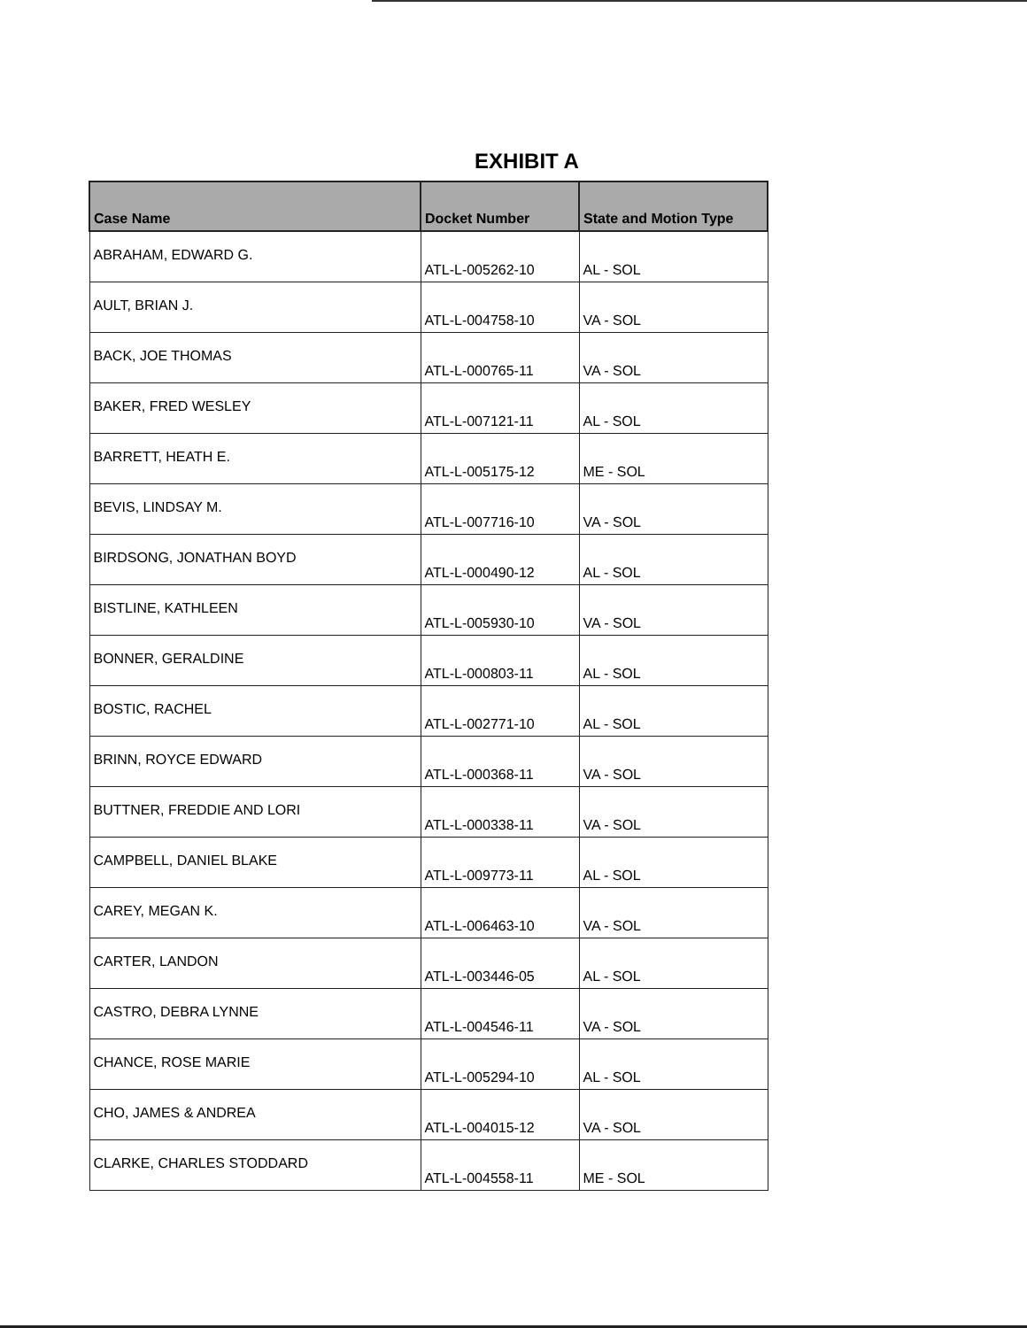EXHIBIT A
| Case Name | Docket Number | State and Motion Type |
| --- | --- | --- |
| ABRAHAM, EDWARD G. | ATL-L-005262-10 | AL - SOL |
| AULT, BRIAN J. | ATL-L-004758-10 | VA - SOL |
| BACK, JOE THOMAS | ATL-L-000765-11 | VA - SOL |
| BAKER, FRED WESLEY | ATL-L-007121-11 | AL - SOL |
| BARRETT, HEATH E. | ATL-L-005175-12 | ME - SOL |
| BEVIS, LINDSAY M. | ATL-L-007716-10 | VA - SOL |
| BIRDSONG, JONATHAN BOYD | ATL-L-000490-12 | AL - SOL |
| BISTLINE, KATHLEEN | ATL-L-005930-10 | VA - SOL |
| BONNER, GERALDINE | ATL-L-000803-11 | AL - SOL |
| BOSTIC, RACHEL | ATL-L-002771-10 | AL - SOL |
| BRINN, ROYCE EDWARD | ATL-L-000368-11 | VA - SOL |
| BUTTNER, FREDDIE AND LORI | ATL-L-000338-11 | VA - SOL |
| CAMPBELL, DANIEL BLAKE | ATL-L-009773-11 | AL - SOL |
| CAREY, MEGAN K. | ATL-L-006463-10 | VA - SOL |
| CARTER, LANDON | ATL-L-003446-05 | AL - SOL |
| CASTRO, DEBRA LYNNE | ATL-L-004546-11 | VA - SOL |
| CHANCE, ROSE MARIE | ATL-L-005294-10 | AL - SOL |
| CHO, JAMES & ANDREA | ATL-L-004015-12 | VA - SOL |
| CLARKE, CHARLES STODDARD | ATL-L-004558-11 | ME - SOL |